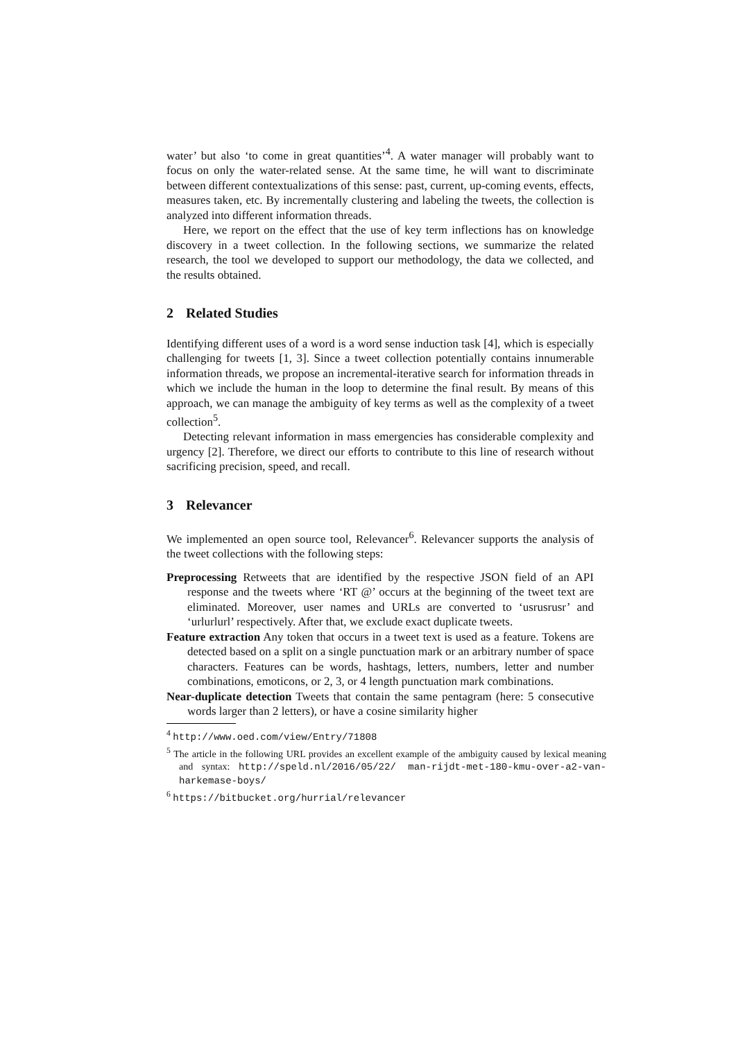water’ but also ‘to come in great quantities’<sup>4</sup>. A water manager will probably want to focus on only the water-related sense. At the same time, he will want to discriminate between different contextualizations of this sense: past, current, up-coming events, effects, measures taken, etc. By incrementally clustering and labeling the tweets, the collection is analyzed into different information threads.
Here, we report on the effect that the use of key term inflections has on knowledge discovery in a tweet collection. In the following sections, we summarize the related research, the tool we developed to support our methodology, the data we collected, and the results obtained.
2 Related Studies
Identifying different uses of a word is a word sense induction task [4], which is especially challenging for tweets [1, 3]. Since a tweet collection potentially contains innumerable information threads, we propose an incremental-iterative search for information threads in which we include the human in the loop to determine the final result. By means of this approach, we can manage the ambiguity of key terms as well as the complexity of a tweet collection<sup>5</sup>.
Detecting relevant information in mass emergencies has considerable complexity and urgency [2]. Therefore, we direct our efforts to contribute to this line of research without sacrificing precision, speed, and recall.
3 Relevancer
We implemented an open source tool, Relevancer<sup>6</sup>. Relevancer supports the analysis of the tweet collections with the following steps:
Preprocessing Retweets that are identified by the respective JSON field of an API response and the tweets where ‘RT @’ occurs at the beginning of the tweet text are eliminated. Moreover, user names and URLs are converted to ‘usrusrusr’ and ‘urlurlurl’ respectively. After that, we exclude exact duplicate tweets.
Feature extraction Any token that occurs in a tweet text is used as a feature. Tokens are detected based on a split on a single punctuation mark or an arbitrary number of space characters. Features can be words, hashtags, letters, numbers, letter and number combinations, emoticons, or 2, 3, or 4 length punctuation mark combinations.
Near-duplicate detection Tweets that contain the same pentagram (here: 5 consecutive words larger than 2 letters), or have a cosine similarity higher
<sup>4</sup> http://www.oed.com/view/Entry/71808
<sup>5</sup> The article in the following URL provides an excellent example of the ambiguity caused by lexical meaning and syntax: http://speld.nl/2016/05/22/ man-rijdt-met-180-kmu-over-a2-van-harkemase-boys/
<sup>6</sup> https://bitbucket.org/hurrial/relevancer